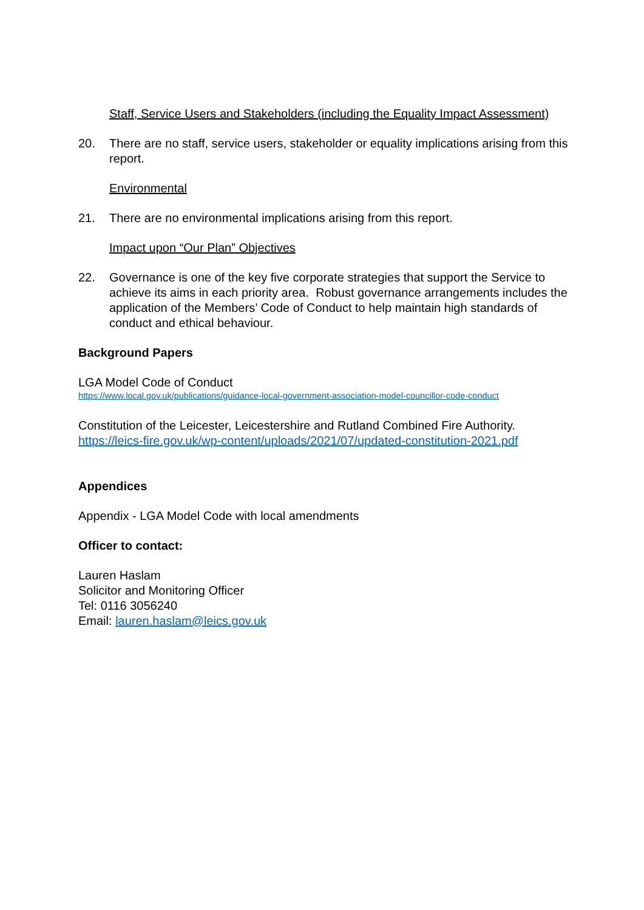Staff, Service Users and Stakeholders (including the Equality Impact Assessment)
20. There are no staff, service users, stakeholder or equality implications arising from this report.
Environmental
21. There are no environmental implications arising from this report.
Impact upon “Our Plan” Objectives
22. Governance is one of the key five corporate strategies that support the Service to achieve its aims in each priority area. Robust governance arrangements includes the application of the Members’ Code of Conduct to help maintain high standards of conduct and ethical behaviour.
Background Papers
LGA Model Code of Conduct
https://www.local.gov.uk/publications/guidance-local-government-association-model-councillor-code-conduct
Constitution of the Leicester, Leicestershire and Rutland Combined Fire Authority.
https://leics-fire.gov.uk/wp-content/uploads/2021/07/updated-constitution-2021.pdf
Appendices
Appendix - LGA Model Code with local amendments
Officer to contact:
Lauren Haslam
Solicitor and Monitoring Officer
Tel: 0116 3056240
Email: lauren.haslam@leics.gov.uk